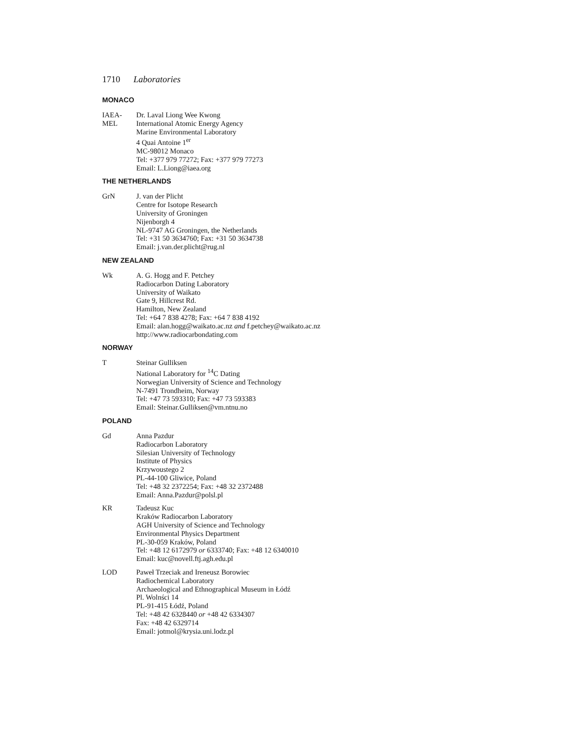1710 Laboratories
MONACO
IAEA-
MEL
Dr. Laval Liong Wee Kwong
International Atomic Energy Agency
Marine Environmental Laboratory
4 Quai Antoine 1<sup>er</sup>
MC-98012 Monaco
Tel: +377 979 77272; Fax: +377 979 77273
Email: L.Liong@iaea.org
THE NETHERLANDS
GrN J. van der Plicht
Centre for Isotope Research
University of Groningen
Nijenborgh 4
NL-9747 AG Groningen, the Netherlands
Tel: +31 50 3634760; Fax: +31 50 3634738
Email: j.van.der.plicht@rug.nl
NEW ZEALAND
Wk A. G. Hogg and F. Petchey
Radiocarbon Dating Laboratory
University of Waikato
Gate 9, Hillcrest Rd.
Hamilton, New Zealand
Tel: +64 7 838 4278; Fax: +64 7 838 4192
Email: alan.hogg@waikato.ac.nz and f.petchey@waikato.ac.nz
http://www.radiocarbondating.com
NORWAY
T Steinar Gulliksen
National Laboratory for <sup>14</sup>C Dating
Norwegian University of Science and Technology
N-7491 Trondheim, Norway
Tel: +47 73 593310; Fax: +47 73 593383
Email: Steinar.Gulliksen@vm.ntnu.no
POLAND
Gd Anna Pazdur
Radiocarbon Laboratory
Silesian University of Technology
Institute of Physics
Krzywoustego 2
PL-44-100 Gliwice, Poland
Tel: +48 32 2372254; Fax: +48 32 2372488
Email: Anna.Pazdur@polsl.pl
KR Tadeusz Kuc
Kraków Radiocarbon Laboratory
AGH University of Science and Technology
Environmental Physics Department
PL-30-059 Kraków, Poland
Tel: +48 12 6172979 or 6333740; Fax: +48 12 6340010
Email: kuc@novell.ftj.agh.edu.pl
LOD Paweł Trzeciak and Ireneusz Borowiec
Radiochemical Laboratory
Archaeological and Ethnographical Museum in Łódź
Pl. Wolnści 14
PL-91-415 Łódź, Poland
Tel: +48 42 6328440 or +48 42 6334307
Fax: +48 42 6329714
Email: jotmol@krysia.uni.lodz.pl